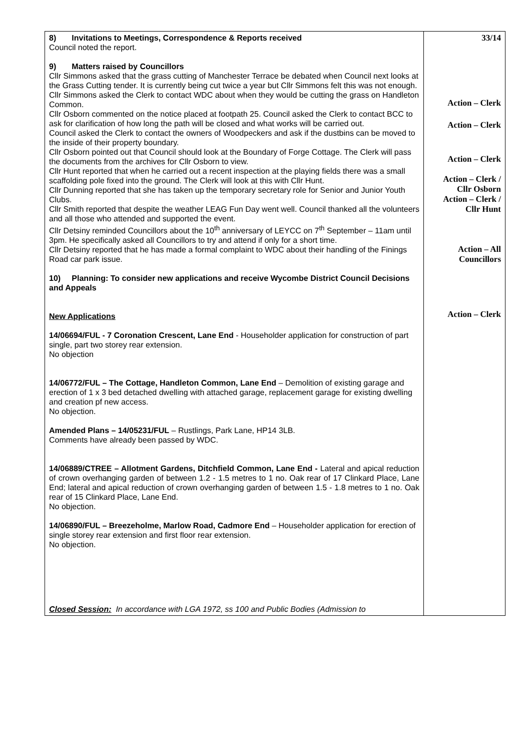| 8) Invitations to Meetings, Correspondence & Reports received Council noted the report. 9) Matters raised by Councillors Cllr Simmons asked that the grass cutting of Manchester Terrace be debated when Council next looks at the Grass Cutting tender. It is currently being cut twice a year but Cllr Simmons felt this was not enough. Cllr Simmons asked the Clerk to contact WDC about when they would be cutting the grass on Handleton Common. Cllr Osborn commented on the notice placed at footpath 25. Council asked the Clerk to contact BCC to ask for clarification of how long the path will be closed and what works will be carried out. Council asked the Clerk to contact the owners of Woodpeckers and ask if the dustbins can be moved to the inside of their property boundary. Cllr Osborn pointed out that Council should look at the Boundary of Forge Cottage. The Clerk will pass the documents from the archives for Cllr Osborn to view. Cllr Hunt reported that when he carried out a recent inspection at the playing fields there was a small scaffolding pole fixed into the ground. The Clerk will look at this with Cllr Hunt. Cllr Dunning reported that she has taken up the temporary secretary role for Senior and Junior Youth Clubs. Cllr Smith reported that despite the weather LEAG Fun Day went well. Council thanked all the volunteers and all those who attended and supported the event. Cllr Detsiny reminded Councillors about the 10<sup>th</sup> anniversary of LEYCC on 7<sup>th</sup> September – 11am until 3pm. He specifically asked all Councillors to try and attend if only for a short time. Cllr Detsiny reported that he has made a formal complaint to WDC about their handling of the Finings Road car park issue. 10) Planning: To consider new applications and receive Wycombe District Council Decisions and Appeals New Applications 14/06694/FUL - 7 Coronation Crescent, Lane End - Householder application for construction of part single, part two storey rear extension. No objection 14/06772/FUL – The Cottage, Handleton Common, Lane End – Demolition of existing garage and erection of 1 x 3 bed detached dwelling with attached garage, replacement garage for existing dwelling and creation pf new access. No objection. Amended Plans – 14/05231/FUL – Rustlings, Park Lane, HP14 3LB. Comments have already been passed by WDC. 14/06889/CTREE – Allotment Gardens, Ditchfield Common, Lane End - Lateral and apical reduction of crown overhanging garden of between 1.2 - 1.5 metres to 1 no. Oak rear of 17 Clinkard Place, Lane End; lateral and apical reduction of crown overhanging garden of between 1.5 - 1.8 metres to 1 no. Oak rear of 15 Clinkard Place, Lane End. No objection. 14/06890/FUL – Breezeholme, Marlow Road, Cadmore End – Householder application for erection of single storey rear extension and first floor rear extension. No objection. Closed Session: In accordance with LGA 1972, ss 100 and Public Bodies (Admission to | 33/14 Action – Clerk Action – Clerk Action – Clerk Action – Clerk / Cllr Osborn Action – Clerk / Cllr Hunt Action – All Councillors Action – Clerk |